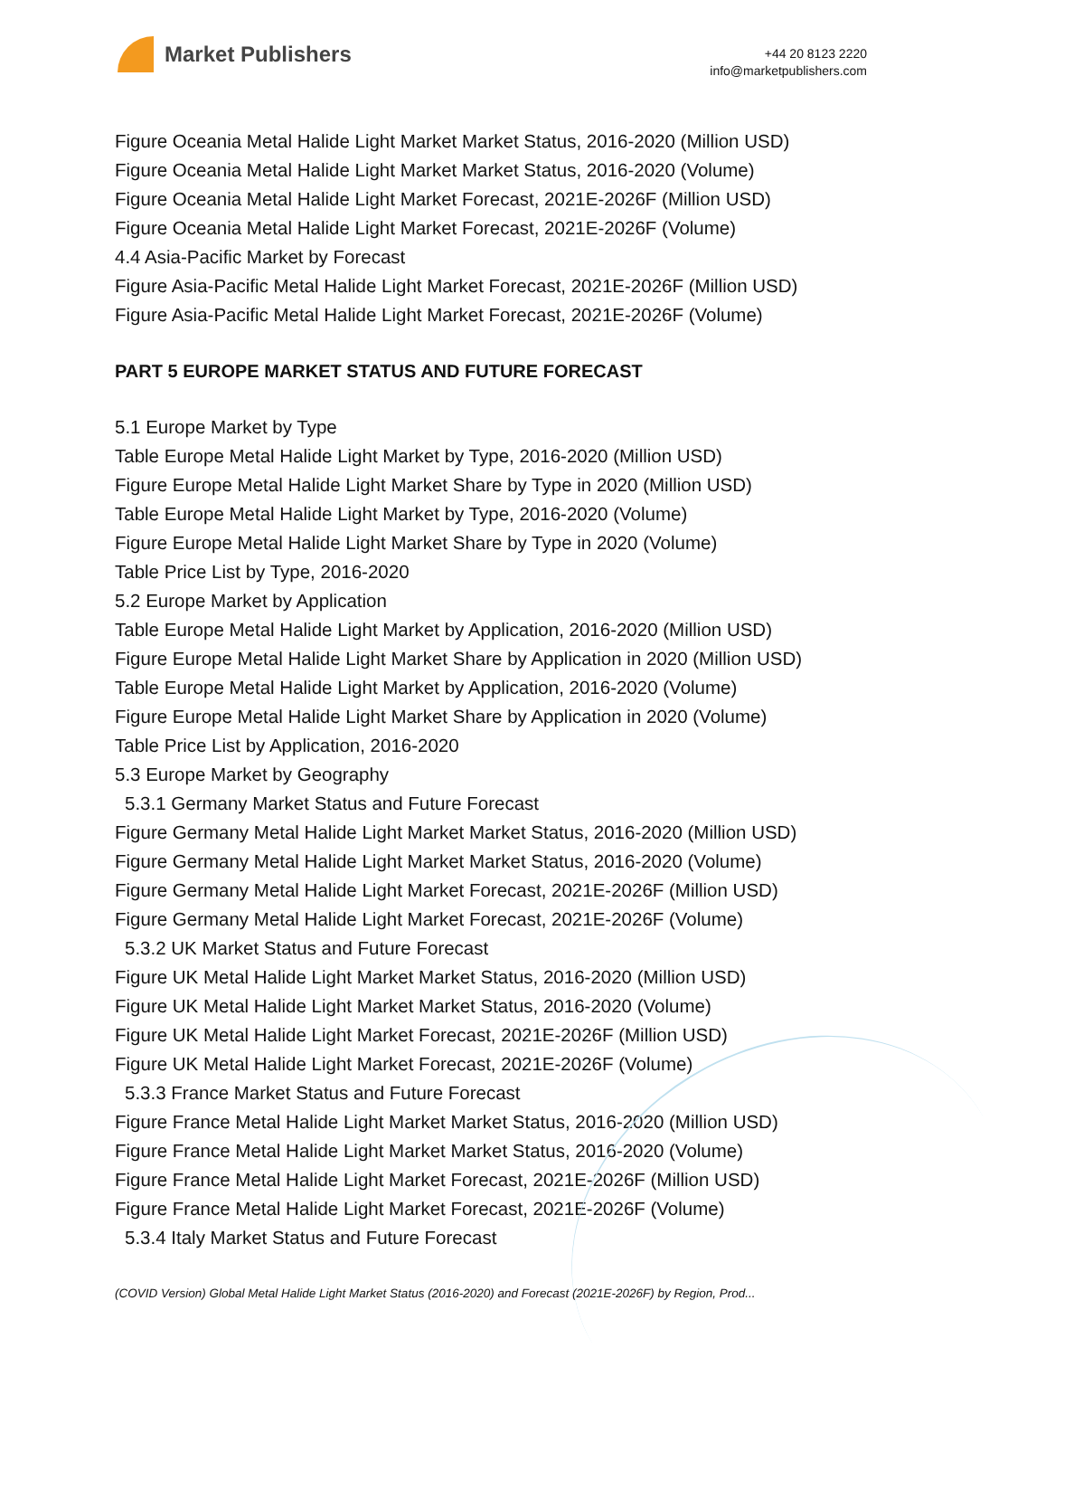Market Publishers
+44 20 8123 2220
info@marketpublishers.com
Figure Oceania Metal Halide Light Market Market Status, 2016-2020 (Million USD)
Figure Oceania Metal Halide Light Market Market Status, 2016-2020 (Volume)
Figure Oceania Metal Halide Light Market Forecast, 2021E-2026F (Million USD)
Figure Oceania Metal Halide Light Market Forecast, 2021E-2026F (Volume)
4.4 Asia-Pacific Market by Forecast
Figure Asia-Pacific Metal Halide Light Market Forecast, 2021E-2026F (Million USD)
Figure Asia-Pacific Metal Halide Light Market Forecast, 2021E-2026F (Volume)
PART 5 EUROPE MARKET STATUS AND FUTURE FORECAST
5.1 Europe Market by Type
Table Europe Metal Halide Light Market by Type, 2016-2020 (Million USD)
Figure Europe Metal Halide Light Market Share by Type in 2020 (Million USD)
Table Europe Metal Halide Light Market by Type, 2016-2020 (Volume)
Figure Europe Metal Halide Light Market Share by Type in 2020 (Volume)
Table Price List by Type, 2016-2020
5.2 Europe Market by Application
Table Europe Metal Halide Light Market by Application, 2016-2020 (Million USD)
Figure Europe Metal Halide Light Market Share by Application in 2020 (Million USD)
Table Europe Metal Halide Light Market by Application, 2016-2020 (Volume)
Figure Europe Metal Halide Light Market Share by Application in 2020 (Volume)
Table Price List by Application, 2016-2020
5.3 Europe Market by Geography
5.3.1 Germany Market Status and Future Forecast
Figure Germany Metal Halide Light Market Market Status, 2016-2020 (Million USD)
Figure Germany Metal Halide Light Market Market Status, 2016-2020 (Volume)
Figure Germany Metal Halide Light Market Forecast, 2021E-2026F (Million USD)
Figure Germany Metal Halide Light Market Forecast, 2021E-2026F (Volume)
5.3.2 UK Market Status and Future Forecast
Figure UK Metal Halide Light Market Market Status, 2016-2020 (Million USD)
Figure UK Metal Halide Light Market Market Status, 2016-2020 (Volume)
Figure UK Metal Halide Light Market Forecast, 2021E-2026F (Million USD)
Figure UK Metal Halide Light Market Forecast, 2021E-2026F (Volume)
5.3.3 France Market Status and Future Forecast
Figure France Metal Halide Light Market Market Status, 2016-2020 (Million USD)
Figure France Metal Halide Light Market Market Status, 2016-2020 (Volume)
Figure France Metal Halide Light Market Forecast, 2021E-2026F (Million USD)
Figure France Metal Halide Light Market Forecast, 2021E-2026F (Volume)
5.3.4 Italy Market Status and Future Forecast
(COVID Version) Global Metal Halide Light Market Status (2016-2020) and Forecast (2021E-2026F) by Region, Prod...